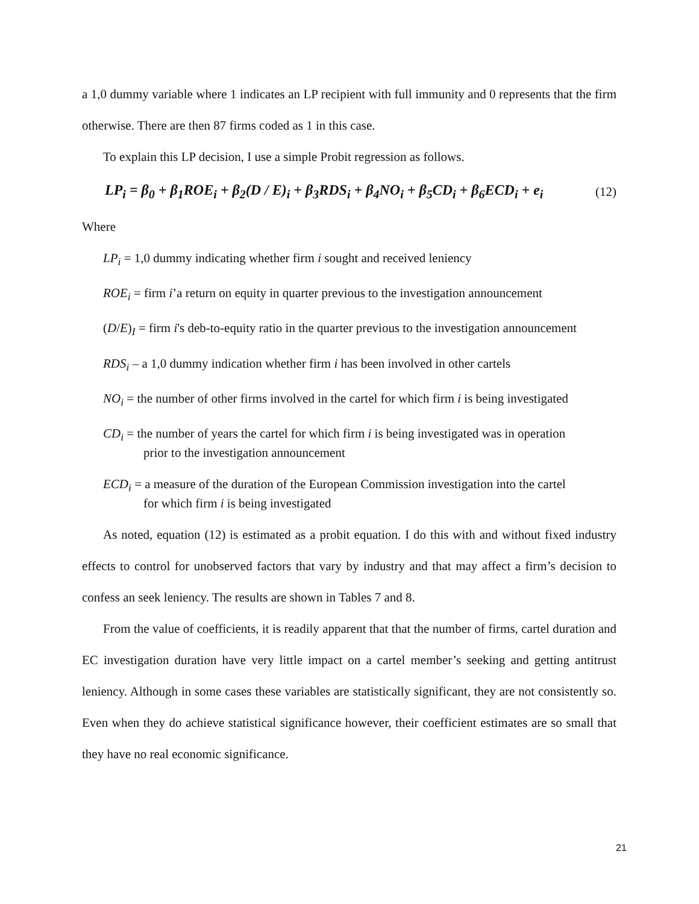a 1,0 dummy variable where 1 indicates an LP recipient with full immunity and 0 represents that the firm otherwise. There are then 87 firms coded as 1 in this case.
To explain this LP decision, I use a simple Probit regression as follows.
LP<sub>i</sub> = β<sub>0</sub> + β<sub>1</sub>ROE<sub>i</sub> + β<sub>2</sub>(D / E)<sub>i</sub> + β<sub>3</sub>RDS<sub>i</sub> + β<sub>4</sub>NO<sub>i</sub> + β<sub>5</sub>CD<sub>i</sub> + β<sub>6</sub>ECD<sub>i</sub> + e<sub>i</sub> (12)
Where
LP<sub>i</sub> = 1,0 dummy indicating whether firm i sought and received leniency
ROE<sub>i</sub> = firm i’a return on equity in quarter previous to the investigation announcement
(D/E)<sub>I</sub> = firm i's deb-to-equity ratio in the quarter previous to the investigation announcement
RDS<sub>i</sub> – a 1,0 dummy indication whether firm i has been involved in other cartels
NO<sub>i</sub> = the number of other firms involved in the cartel for which firm i is being investigated
CD<sub>i</sub> = the number of years the cartel for which firm i is being investigated was in operation
prior to the investigation announcement
ECD<sub>i</sub> = a measure of the duration of the European Commission investigation into the cartel
for which firm i is being investigated
As noted, equation (12) is estimated as a probit equation. I do this with and without fixed industry effects to control for unobserved factors that vary by industry and that may affect a firm’s decision to confess an seek leniency. The results are shown in Tables 7 and 8.
From the value of coefficients, it is readily apparent that that the number of firms, cartel duration and EC investigation duration have very little impact on a cartel member’s seeking and getting antitrust leniency. Although in some cases these variables are statistically significant, they are not consistently so. Even when they do achieve statistical significance however, their coefficient estimates are so small that they have no real economic significance.
21